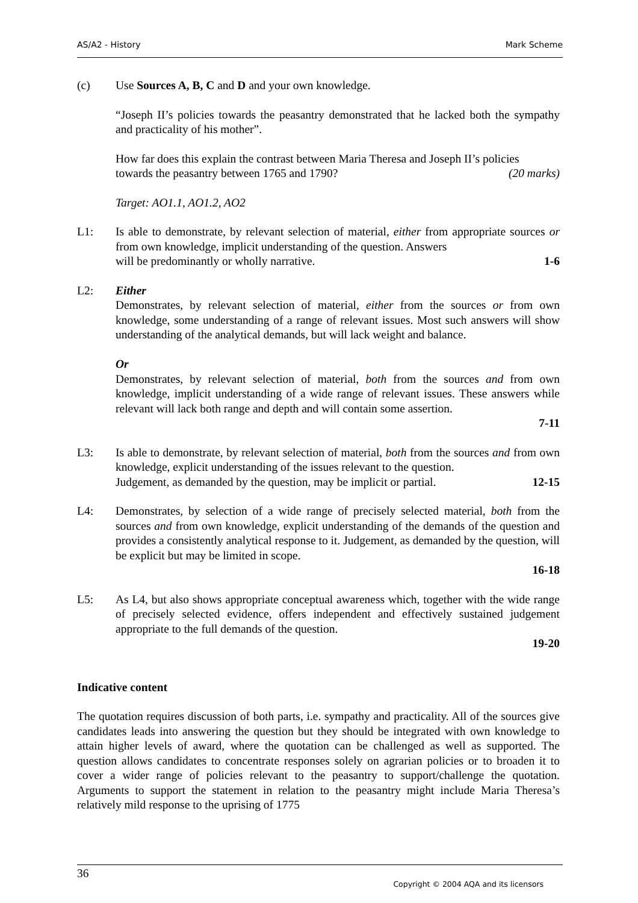AS/A2 - History Mark Scheme
(c) Use Sources A, B, C and D and your own knowledge.
“Joseph II’s policies towards the peasantry demonstrated that he lacked both the sympathy and practicality of his mother”.
How far does this explain the contrast between Maria Theresa and Joseph II’s policies
towards the peasantry between 1765 and 1790? (20 marks)
Target: AO1.1, AO1.2, AO2
L1: Is able to demonstrate, by relevant selection of material, either from appropriate sources or from own knowledge, implicit understanding of the question. Answers
will be predominantly or wholly narrative. 1-6
L2: Either
Demonstrates, by relevant selection of material, either from the sources or from own knowledge, some understanding of a range of relevant issues. Most such answers will show understanding of the analytical demands, but will lack weight and balance.
Or
Demonstrates, by relevant selection of material, both from the sources and from own knowledge, implicit understanding of a wide range of relevant issues. These answers while relevant will lack both range and depth and will contain some assertion.
7-11
L3: Is able to demonstrate, by relevant selection of material, both from the sources and from own knowledge, explicit understanding of the issues relevant to the question.
Judgement, as demanded by the question, may be implicit or partial. 12-15
L4: Demonstrates, by selection of a wide range of precisely selected material, both from the sources and from own knowledge, explicit understanding of the demands of the question and provides a consistently analytical response to it. Judgement, as demanded by the question, will be explicit but may be limited in scope.
16-18
L5: As L4, but also shows appropriate conceptual awareness which, together with the wide range of precisely selected evidence, offers independent and effectively sustained judgement appropriate to the full demands of the question.
19-20
Indicative content
The quotation requires discussion of both parts, i.e. sympathy and practicality. All of the sources give candidates leads into answering the question but they should be integrated with own knowledge to attain higher levels of award, where the quotation can be challenged as well as supported. The question allows candidates to concentrate responses solely on agrarian policies or to broaden it to cover a wider range of policies relevant to the peasantry to support/challenge the quotation. Arguments to support the statement in relation to the peasantry might include Maria Theresa’s relatively mild response to the uprising of 1775
36
Copyright © 2004 AQA and its licensors